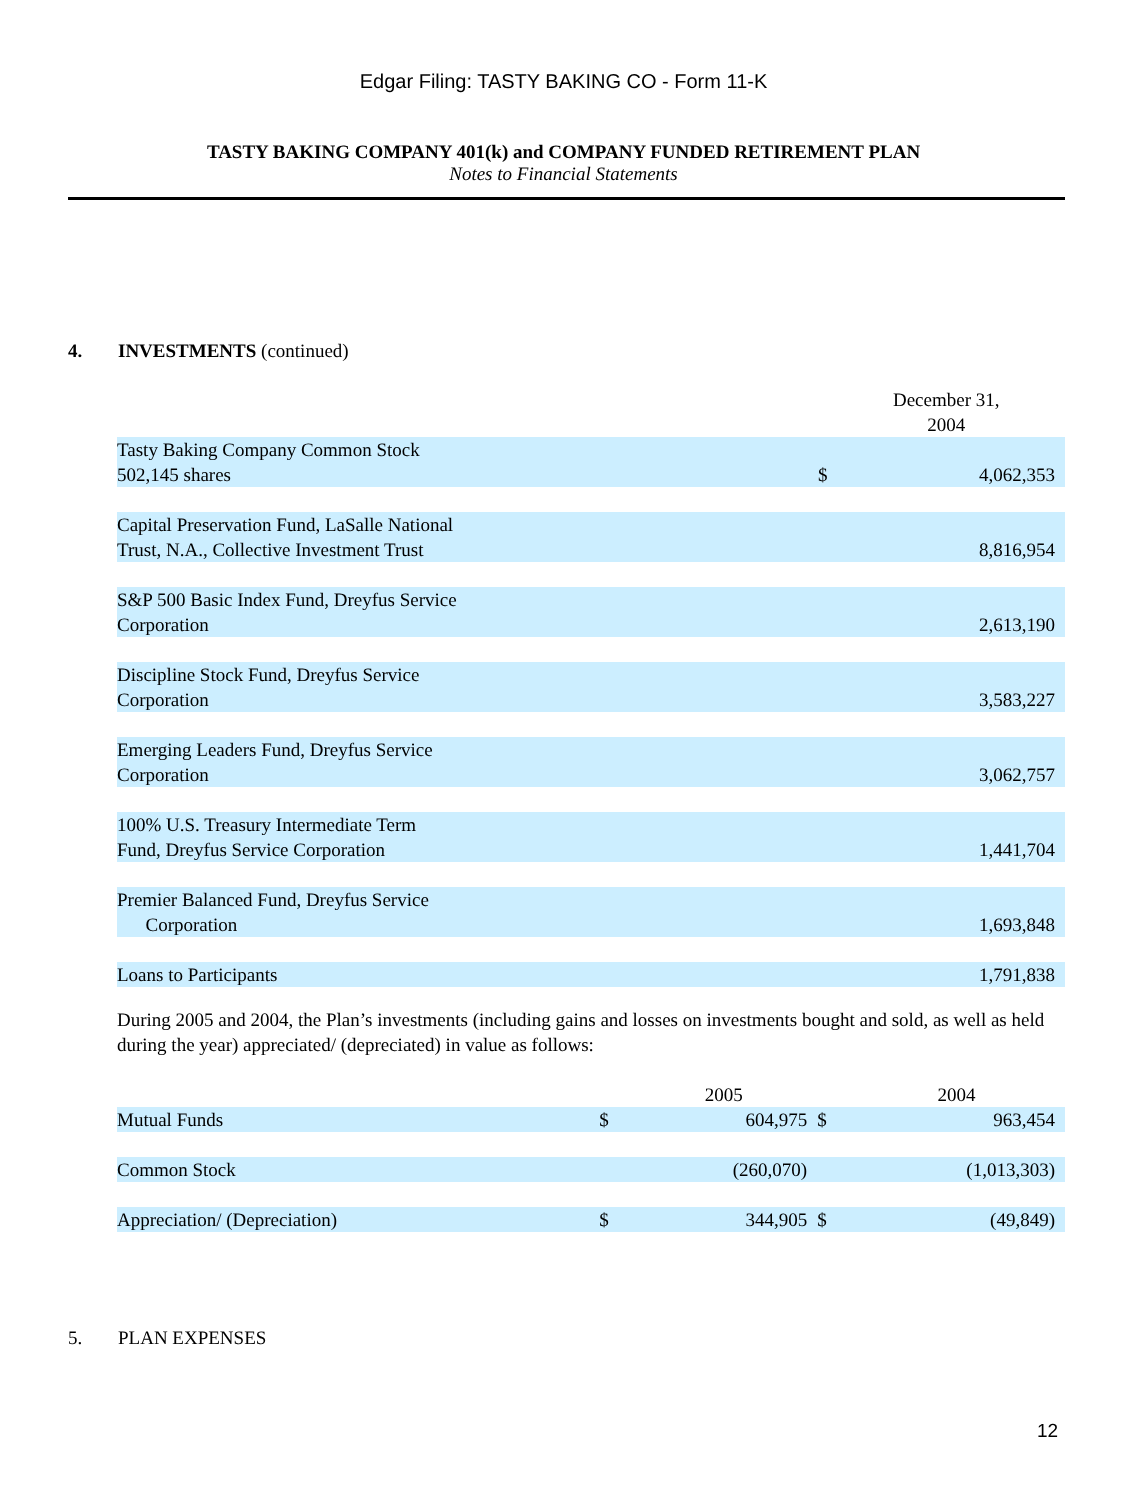Edgar Filing: TASTY BAKING CO - Form 11-K
TASTY BAKING COMPANY 401(k) and COMPANY FUNDED RETIREMENT PLAN
Notes to Financial Statements
4. INVESTMENTS (continued)
| | | December 31, 2004 |
| Tasty Baking Company Common Stock 502,145 shares | $ | 4,062,353 |
| Capital Preservation Fund, LaSalle National Trust, N.A., Collective Investment Trust | | 8,816,954 |
| S&P 500 Basic Index Fund, Dreyfus Service Corporation | | 2,613,190 |
| Discipline Stock Fund, Dreyfus Service Corporation | | 3,583,227 |
| Emerging Leaders Fund, Dreyfus Service Corporation | | 3,062,757 |
| 100% U.S. Treasury Intermediate Term Fund, Dreyfus Service Corporation | | 1,441,704 |
| Premier Balanced Fund, Dreyfus Service Corporation | | 1,693,848 |
| Loans to Participants | | 1,791,838 |
During 2005 and 2004, the Plan’s investments (including gains and losses on investments bought and sold, as well as held during the year) appreciated/ (depreciated) in value as follows:
| | | 2005 | | 2004 |
| Mutual Funds | $ | 604,975 | $ | 963,454 |
| Common Stock | | (260,070) | | (1,013,303) |
| Appreciation/ (Depreciation) | $ | 344,905 | $ | (49,849) |
5. PLAN EXPENSES
12